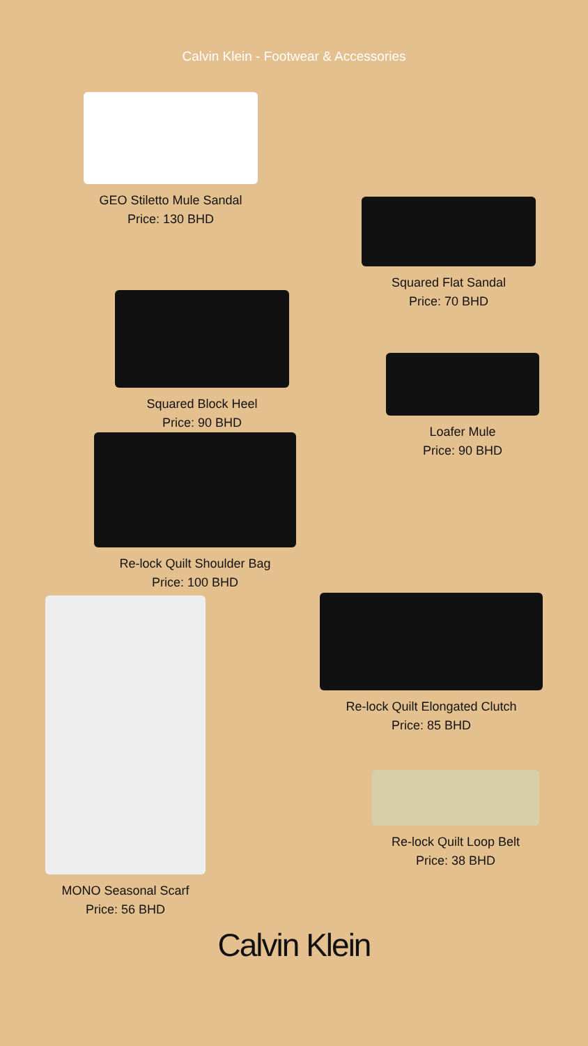Calvin Klein - Footwear & Accessories
GEO Stiletto Mule Sandal
Price: 130 BHD
Squared Flat Sandal
Price: 70 BHD
Squared Block Heel
Price: 90 BHD
Loafer Mule
Price: 90 BHD
Re-lock Quilt Shoulder Bag
Price: 100 BHD
Re-lock Quilt Elongated Clutch
Price: 85 BHD
MONO Seasonal Scarf
Price: 56 BHD
Re-lock Quilt Loop Belt
Price: 38 BHD
Calvin Klein